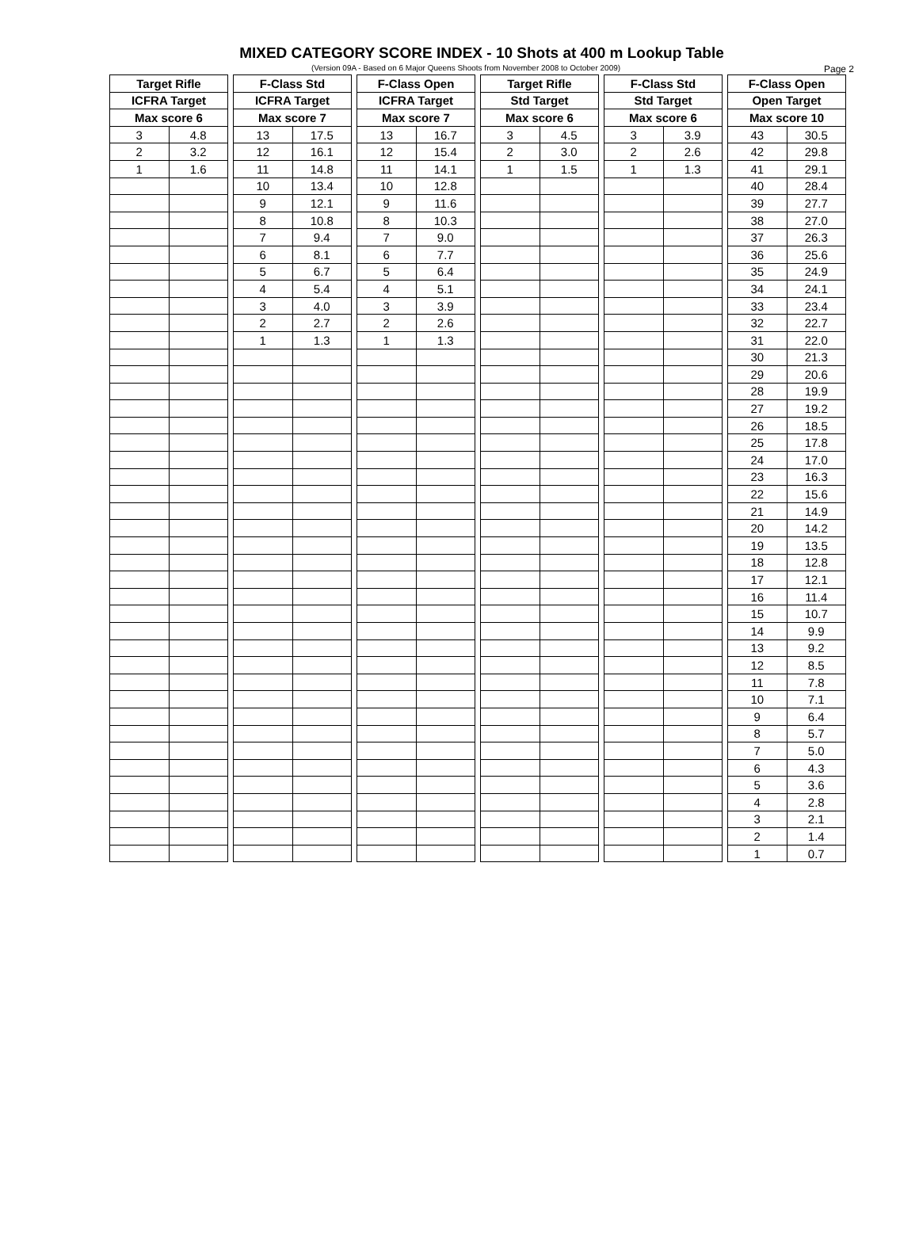MIXED CATEGORY SCORE INDEX - 10 Shots at 400 m Lookup Table
(Version 09A - Based on 6 Major Queens Shoots from November 2008 to October 2009)
Page 2
| Target Rifle | | | F-Class Std | | | F-Class Open | | | Target Rifle | | | F-Class Std | | | F-Class Open | |
| ICFRA Target | | | ICFRA Target | | | ICFRA Target | | | Std Target | | | Std Target | | | Open Target | |
| Max score 6 | | | Max score 7 | | | Max score 7 | | | Max score 6 | | | Max score 6 | | | Max score 10 | |
| 3 | 4.8 | | 13 | 17.5 | | 13 | 16.7 | | 3 | 4.5 | | 3 | 3.9 | | 43 | 30.5 |
| 2 | 3.2 | | 12 | 16.1 | | 12 | 15.4 | | 2 | 3.0 | | 2 | 2.6 | | 42 | 29.8 |
| 1 | 1.6 | | 11 | 14.8 | | 11 | 14.1 | | 1 | 1.5 | | 1 | 1.3 | | 41 | 29.1 |
| | | | 10 | 13.4 | | 10 | 12.8 | | | | | | | | 40 | 28.4 |
| | | | 9 | 12.1 | | 9 | 11.6 | | | | | | | | 39 | 27.7 |
| | | | 8 | 10.8 | | 8 | 10.3 | | | | | | | | 38 | 27.0 |
| | | | 7 | 9.4 | | 7 | 9.0 | | | | | | | | 37 | 26.3 |
| | | | 6 | 8.1 | | 6 | 7.7 | | | | | | | | 36 | 25.6 |
| | | | 5 | 6.7 | | 5 | 6.4 | | | | | | | | 35 | 24.9 |
| | | | 4 | 5.4 | | 4 | 5.1 | | | | | | | | 34 | 24.1 |
| | | | 3 | 4.0 | | 3 | 3.9 | | | | | | | | 33 | 23.4 |
| | | | 2 | 2.7 | | 2 | 2.6 | | | | | | | | 32 | 22.7 |
| | | | 1 | 1.3 | | 1 | 1.3 | | | | | | | | 31 | 22.0 |
| | | | | | | | | | | | | | | | 30 | 21.3 |
| | | | | | | | | | | | | | | | 29 | 20.6 |
| | | | | | | | | | | | | | | | 28 | 19.9 |
| | | | | | | | | | | | | | | | 27 | 19.2 |
| | | | | | | | | | | | | | | | 26 | 18.5 |
| | | | | | | | | | | | | | | | 25 | 17.8 |
| | | | | | | | | | | | | | | | 24 | 17.0 |
| | | | | | | | | | | | | | | | 23 | 16.3 |
| | | | | | | | | | | | | | | | 22 | 15.6 |
| | | | | | | | | | | | | | | | 21 | 14.9 |
| | | | | | | | | | | | | | | | 20 | 14.2 |
| | | | | | | | | | | | | | | | 19 | 13.5 |
| | | | | | | | | | | | | | | | 18 | 12.8 |
| | | | | | | | | | | | | | | | 17 | 12.1 |
| | | | | | | | | | | | | | | | 16 | 11.4 |
| | | | | | | | | | | | | | | | 15 | 10.7 |
| | | | | | | | | | | | | | | | 14 | 9.9 |
| | | | | | | | | | | | | | | | 13 | 9.2 |
| | | | | | | | | | | | | | | | 12 | 8.5 |
| | | | | | | | | | | | | | | | 11 | 7.8 |
| | | | | | | | | | | | | | | | 10 | 7.1 |
| | | | | | | | | | | | | | | | 9 | 6.4 |
| | | | | | | | | | | | | | | | 8 | 5.7 |
| | | | | | | | | | | | | | | | 7 | 5.0 |
| | | | | | | | | | | | | | | | 6 | 4.3 |
| | | | | | | | | | | | | | | | 5 | 3.6 |
| | | | | | | | | | | | | | | | 4 | 2.8 |
| | | | | | | | | | | | | | | | 3 | 2.1 |
| | | | | | | | | | | | | | | | 2 | 1.4 |
| | | | | | | | | | | | | | | | 1 | 0.7 |